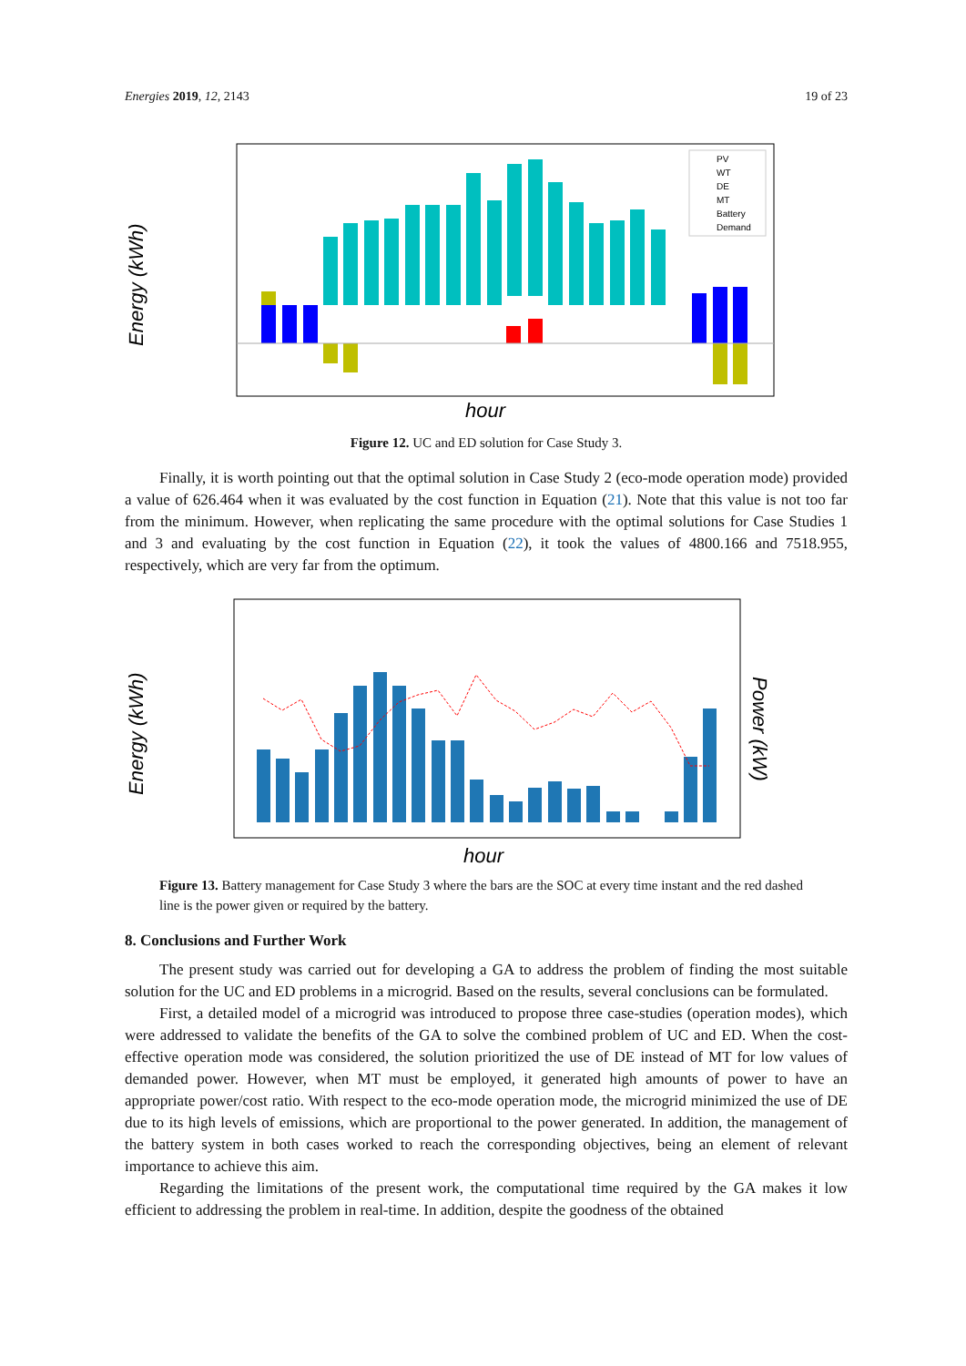Energies 2019, 12, 2143 19 of 23
Energy (kWh)
hour
PV
WT
DE
MT
Battery
Demand
Figure 12. UC and ED solution for Case Study 3.
Finally, it is worth pointing out that the optimal solution in Case Study 2 (eco-mode operation mode) provided a value of 626.464 when it was evaluated by the cost function in Equation (21). Note that this value is not too far from the minimum. However, when replicating the same procedure with the optimal solutions for Case Studies 1 and 3 and evaluating by the cost function in Equation (22), it took the values of 4800.166 and 7518.955, respectively, which are very far from the optimum.
Energy (kWh)
Power (kW)
hour
Figure 13. Battery management for Case Study 3 where the bars are the SOC at every time instant and the red dashed line is the power given or required by the battery.
8. Conclusions and Further Work
The present study was carried out for developing a GA to address the problem of finding the most suitable solution for the UC and ED problems in a microgrid. Based on the results, several conclusions can be formulated.
First, a detailed model of a microgrid was introduced to propose three case-studies (operation modes), which were addressed to validate the benefits of the GA to solve the combined problem of UC and ED. When the cost-effective operation mode was considered, the solution prioritized the use of DE instead of MT for low values of demanded power. However, when MT must be employed, it generated high amounts of power to have an appropriate power/cost ratio. With respect to the eco-mode operation mode, the microgrid minimized the use of DE due to its high levels of emissions, which are proportional to the power generated. In addition, the management of the battery system in both cases worked to reach the corresponding objectives, being an element of relevant importance to achieve this aim.
Regarding the limitations of the present work, the computational time required by the GA makes it low efficient to addressing the problem in real-time. In addition, despite the goodness of the obtained